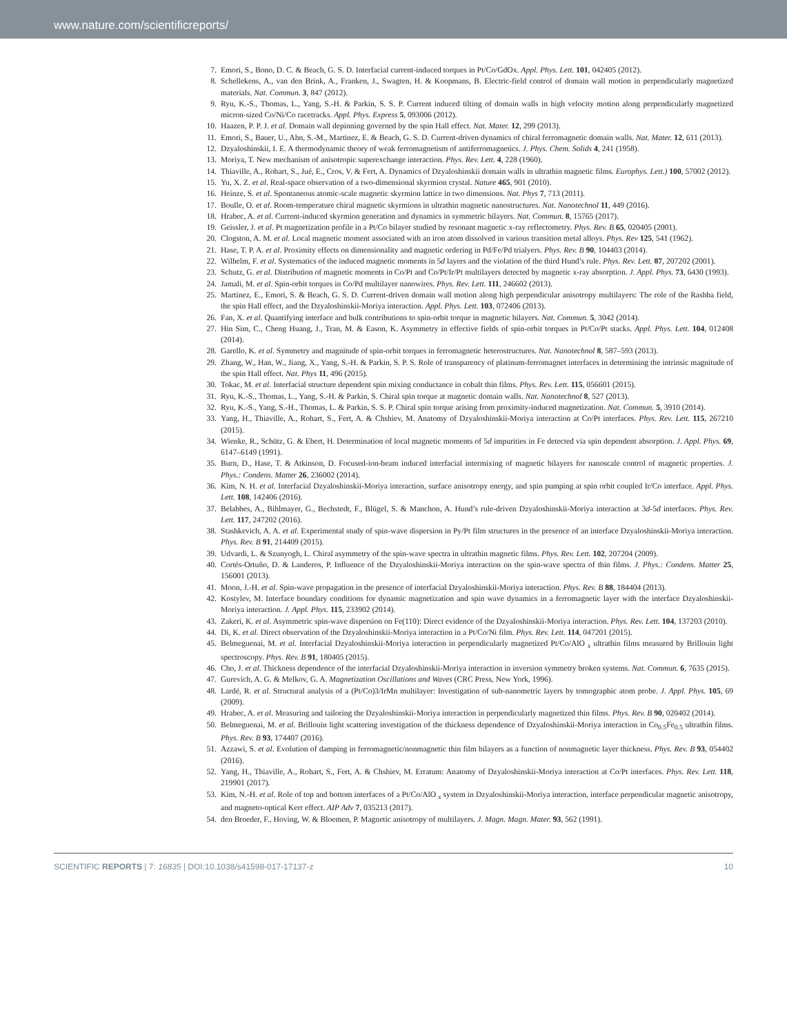www.nature.com/scientificreports/
7. Emori, S., Bono, D. C. & Beach, G. S. D. Interfacial current-induced torques in Pt/Co/GdOx. Appl. Phys. Lett. 101, 042405 (2012).
8. Schellekens, A., van den Brink, A., Franken, J., Swagten, H. & Koopmans, B. Electric-field control of domain wall motion in perpendicularly magnetized materials. Nat. Commun. 3, 847 (2012).
9. Ryu, K.-S., Thomas, L., Yang, S.-H. & Parkin, S. S. P. Current induced tilting of domain walls in high velocity motion along perpendicularly magnetized micron-sized Co/Ni/Co racetracks. Appl. Phys. Express 5, 093006 (2012).
10. Haazen, P. P. J. et al. Domain wall depinning governed by the spin Hall effect. Nat. Mater. 12, 299 (2013).
11. Emori, S., Bauer, U., Ahn, S.-M., Martinez, E. & Beach, G. S. D. Current-driven dynamics of chiral ferromagnetic domain walls. Nat. Mater. 12, 611 (2013).
12. Dzyaloshinskii, I. E. A thermodynamic theory of weak ferromagnetism of antiferromagnetics. J. Phys. Chem. Solids 4, 241 (1958).
13. Moriya, T. New mechanism of anisotropic superexchange interaction. Phys. Rev. Lett. 4, 228 (1960).
14. Thiaville, A., Rohart, S., Jué, E., Cros, V. & Fert, A. Dynamics of Dzyaloshinskii domain walls in ultrathin magnetic films. Europhys. Lett.) 100, 57002 (2012).
15. Yu, X. Z. et al. Real-space observation of a two-dimensional skyrmion crystal. Nature 465, 901 (2010).
16. Heinze, S. et al. Spontaneous atomic-scale magnetic skyrmion lattice in two dimensions. Nat. Phys 7, 713 (2011).
17. Boulle, O. et al. Room-temperature chiral magnetic skyrmions in ultrathin magnetic nanostructures. Nat. Nanotechnol 11, 449 (2016).
18. Hrabec, A. et al. Current-induced skyrmion generation and dynamics in symmetric bilayers. Nat. Commun. 8, 15765 (2017).
19. Geissler, J. et al. Pt magnetization profile in a Pt/Co bilayer studied by resonant magnetic x-ray reflectometry. Phys. Rev. B 65, 020405 (2001).
20. Clogston, A. M. et al. Local magnetic moment associated with an iron atom dissolved in various transition metal alloys. Phys. Rev 125, 541 (1962).
21. Hase, T. P. A. et al. Proximity effects on dimensionality and magnetic ordering in Pd/Fe/Pd trialyers. Phys. Rev. B 90, 104403 (2014).
22. Wilhelm, F. et al. Systematics of the induced magnetic moments in 5d layers and the violation of the third Hund’s rule. Phys. Rev. Lett. 87, 207202 (2001).
23. Schutz, G. et al. Distribution of magnetic moments in Co/Pt and Co/Pt/Ir/Pt multilayers detected by magnetic x-ray absorption. J. Appl. Phys. 73, 6430 (1993).
24. Jamali, M. et al. Spin-orbit torques in Co/Pd multilayer nanowires. Phys. Rev. Lett. 111, 246602 (2013).
25. Martinez, E., Emori, S. & Beach, G. S. D. Current-driven domain wall motion along high perpendicular anisotropy multilayers: The role of the Rashba field, the spin Hall effect, and the Dzyaloshinskii-Moriya interaction. Appl. Phys. Lett. 103, 072406 (2013).
26. Fan, X. et al. Quantifying interface and bulk contributions to spin-orbit torque in magnetic bilayers. Nat. Commun. 5, 3042 (2014).
27. Hin Sim, C., Cheng Huang, J., Tran, M. & Eason, K. Asymmetry in effective fields of spin-orbit torques in Pt/Co/Pt stacks. Appl. Phys. Lett. 104, 012408 (2014).
28. Garello, K. et al. Symmetry and magnitude of spin-orbit torques in ferromagnetic heterostructures. Nat. Nanotechnol 8, 587–593 (2013).
29. Zhang, W., Han, W., Jiang, X., Yang, S.-H. & Parkin, S. P. S. Role of transparency of platinum-ferromagnet interfaces in determining the intrinsic magnitude of the spin Hall effect. Nat. Phys 11, 496 (2015).
30. Tokac, M. et al. Interfacial structure dependent spin mixing conductance in cobalt thin films. Phys. Rev. Lett. 115, 056601 (2015).
31. Ryu, K.-S., Thomas, L., Yang, S.-H. & Parkin, S. Chiral spin torque at magnetic domain walls. Nat. Nanotechnol 8, 527 (2013).
32. Ryu, K.-S., Yang, S.-H., Thomas, L. & Parkin, S. S. P. Chiral spin torque arising from proximity-induced magnetization. Nat. Commun. 5, 3910 (2014).
33. Yang, H., Thiaville, A., Rohart, S., Fert, A. & Chshiev, M. Anatomy of Dzyaloshinskii-Moriya interaction at Co/Pt interfaces. Phys. Rev. Lett. 115, 267210 (2015).
34. Wienke, R., Schütz, G. & Ebert, H. Determination of local magnetic moments of 5d impurities in Fe detected via spin dependent absorption. J. Appl. Phys. 69, 6147–6149 (1991).
35. Burn, D., Hase, T. & Atkinson, D. Focused-ion-beam induced interfacial intermixing of magnetic bilayers for nanoscale control of magnetic properties. J. Phys.: Condens. Matter 26, 236002 (2014).
36. Kim, N. H. et al. Interfacial Dzyaloshinskii-Moriya interaction, surface anisotropy energy, and spin pumping at spin orbit coupled Ir/Co interface. Appl. Phys. Lett. 108, 142406 (2016).
37. Belabbes, A., Bihlmayer, G., Bechstedt, F., Blügel, S. & Manchon, A. Hund’s rule-driven Dzyaloshinskii-Moriya interaction at 3d-5d interfaces. Phys. Rev. Lett. 117, 247202 (2016).
38. Stashkevich, A. A. et al. Experimental study of spin-wave dispersion in Py/Pt film structures in the presence of an interface Dzyaloshinskii-Moriya interaction. Phys. Rev. B 91, 214409 (2015).
39. Udvardi, L. & Szunyogh, L. Chiral asymmetry of the spin-wave spectra in ultrathin magnetic films. Phys. Rev. Lett. 102, 207204 (2009).
40. Cortés-Ortuño, D. & Landeros, P. Influence of the Dzyaloshinskii-Moriya interaction on the spin-wave spectra of thin films. J. Phys.: Condens. Matter 25, 156001 (2013).
41. Moon, J.-H. et al. Spin-wave propagation in the presence of interfacial Dzyaloshinskii-Moriya interaction. Phys. Rev. B 88, 184404 (2013).
42. Kostylev, M. Interface boundary conditions for dynamic magnetization and spin wave dynamics in a ferromagnetic layer with the interface Dzyaloshinskii-Moriya interaction. J. Appl. Phys. 115, 233902 (2014).
43. Zakeri, K. et al. Asymmetric spin-wave dispersion on Fe(110): Direct evidence of the Dzyaloshinskii-Moriya interaction. Phys. Rev. Lett. 104, 137203 (2010).
44. Di, K. et al. Direct observation of the Dzyaloshinskii-Moriya interaction in a Pt/Co/Ni film. Phys. Rev. Lett. 114, 047201 (2015).
45. Belmeguenai, M. et al. Interfacial Dzyaloshinskii-Moriya interaction in perpendicularly magnetized Pt/Co/AlO <sub>x</sub> ultrathin films measured by Brillouin light spectroscopy. Phys. Rev. B 91, 180405 (2015).
46. Cho, J. et al. Thickness dependence of the interfacial Dzyaloshinskii-Moriya interaction in inversion symmetry broken systems. Nat. Commun. 6, 7635 (2015).
47. Gurevich, A. G. & Melkov, G. A. Magnetization Oscillations and Waves (CRC Press, New York, 1996).
48. Lardé, R. et al. Structural analysis of a (Pt/Co)3/IrMn multilayer: Investigation of sub-nanometric layers by tomographic atom probe. J. Appl. Phys. 105, 69 (2009).
49. Hrabec, A. et al. Measuring and tailoring the Dzyaloshinskii-Moriya interaction in perpendicularly magnetized thin films. Phys. Rev. B 90, 020402 (2014).
50. Belmeguenai, M. et al. Brillouin light scattering investigation of the thickness dependence of Dzyaloshinskii-Moriya interaction in Co<sub>0.5</sub>Fe<sub>0.5</sub> ultrathin films. Phys. Rev. B 93, 174407 (2016).
51. Azzawi, S. et al. Evolution of damping in ferromagnetic/nonmagnetic thin film bilayers as a function of nonmagnetic layer thickness. Phys. Rev. B 93, 054402 (2016).
52. Yang, H., Thiaville, A., Rohart, S., Fert, A. & Chshiev, M. Erratum: Anatomy of Dzyaloshinskii-Moriya interaction at Co/Pt interfaces. Phys. Rev. Lett. 118, 219901 (2017).
53. Kim, N.-H. et al. Role of top and bottom interfaces of a Pt/Co/AlO <sub>x</sub> system in Dzyaloshinskii-Moriya interaction, interface perpendicular magnetic anisotropy, and magneto-optical Kerr effect. AIP Adv 7, 035213 (2017).
54. den Broeder, F., Hoving, W. & Bloemen, P. Magnetic anisotropy of multilayers. J. Magn. Magn. Mater. 93, 562 (1991).
SCIENTIFIC REPORTS | 7: 16835 | DOI:10.1038/s41598-017-17137-z 10